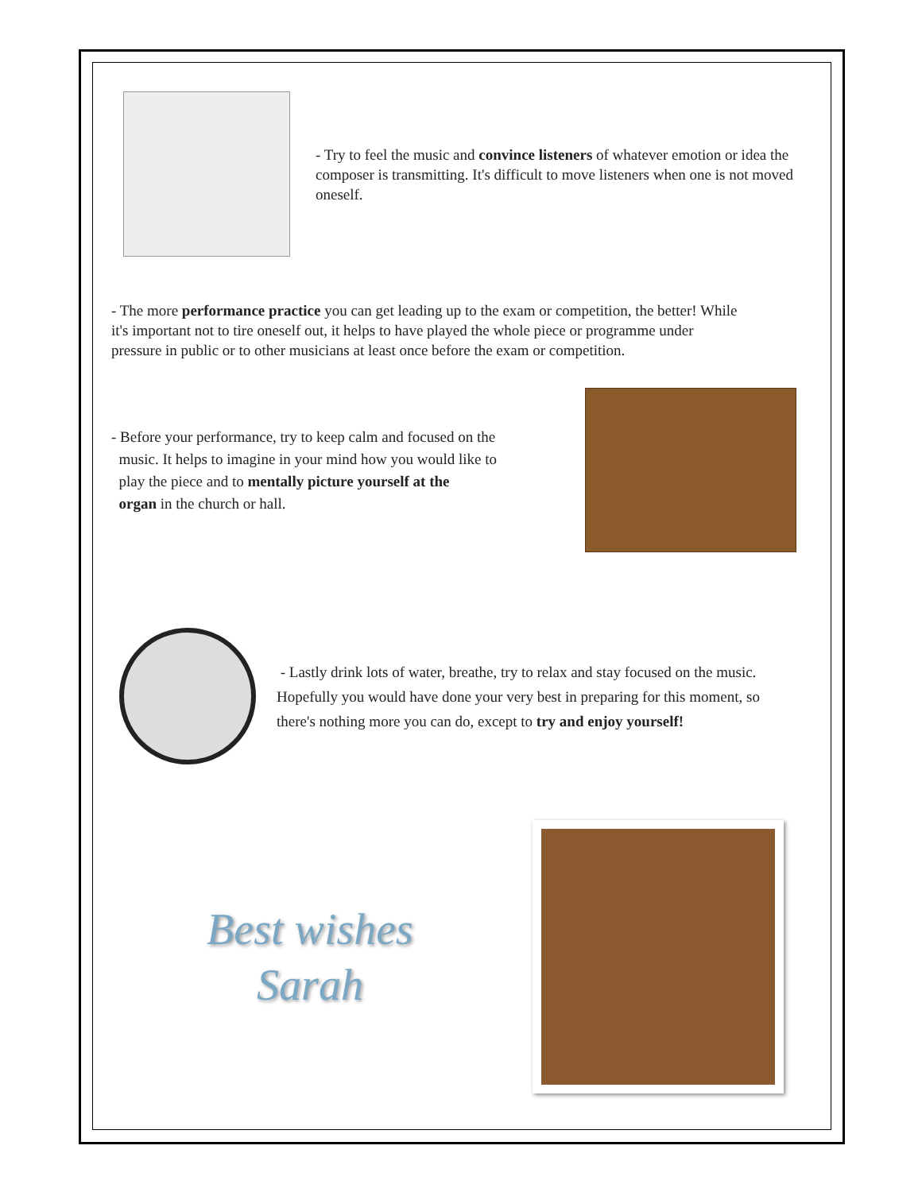- Try to feel the music and convince listeners of whatever emotion or idea the composer is transmitting. It's difficult to move listeners when one is not moved oneself.
- The more performance practice you can get leading up to the exam or competition, the better! While it's important not to tire oneself out, it helps to have played the whole piece or programme under pressure in public or to other musicians at least once before the exam or competition.
- Before your performance, try to keep calm and focused on the
music. It helps to imagine in your mind how you would like to
play the piece and to mentally picture yourself at the
organ in the church or hall.
- Lastly drink lots of water, breathe, try to relax and stay focused on the music. Hopefully you would have done your very best in preparing for this moment, so there's nothing more you can do, except to try and enjoy yourself!
Best wishes
Sarah